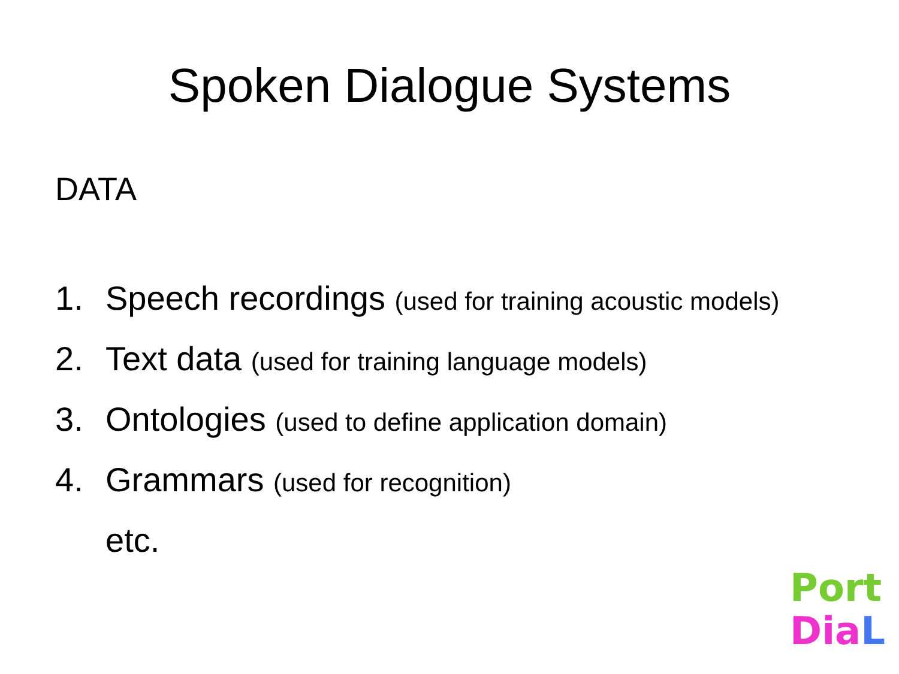Spoken Dialogue Systems
DATA
1. Speech recordings (used for training acoustic models)
2. Text data (used for training language models)
3. Ontologies (used to define application domain)
4. Grammars (used for recognition)
etc.
Port
Dia L